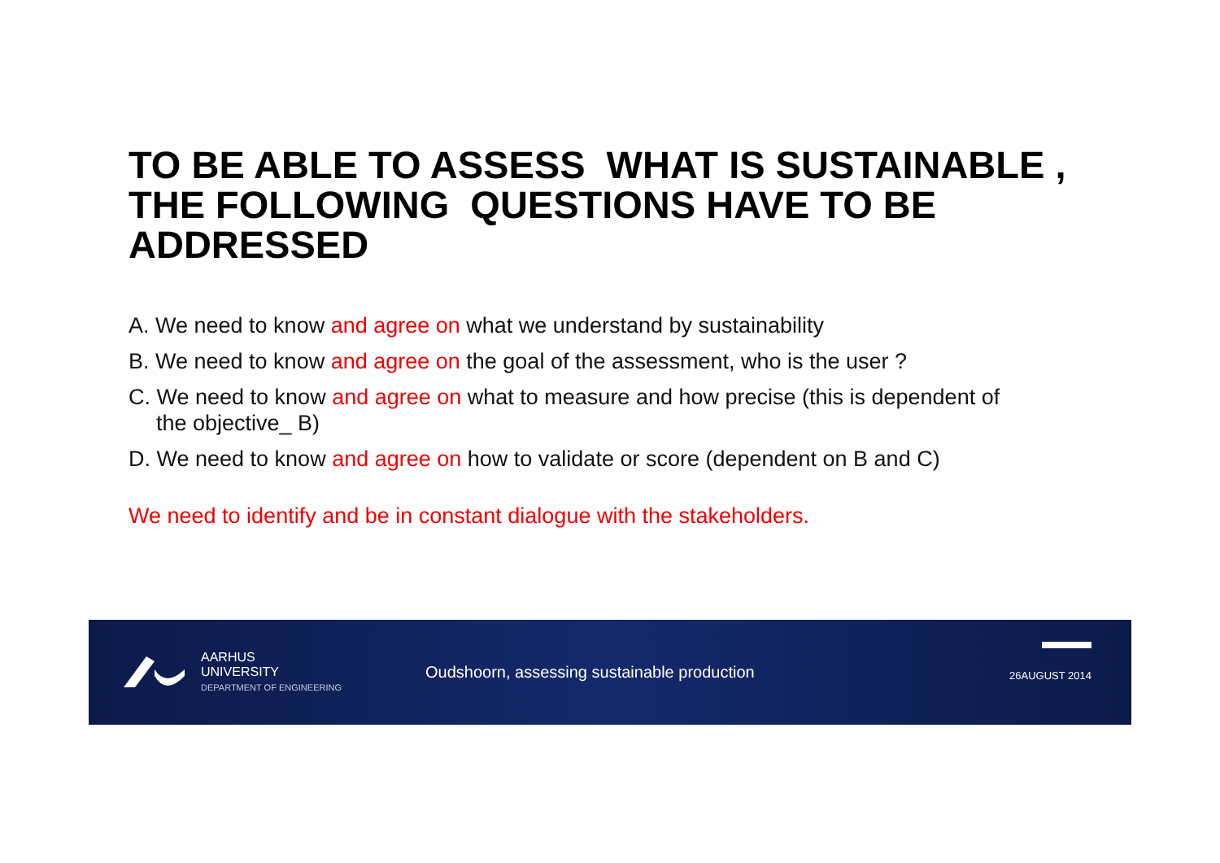TO BE ABLE TO ASSESS WHAT IS SUSTAINABLE , THE FOLLOWING QUESTIONS HAVE TO BE ADDRESSED
A. We need to know and agree on what we understand by sustainability
B. We need to know and agree on the goal of the assessment, who is the user ?
C. We need to know and agree on what to measure and how precise (this is dependent of
the objective_ B)
D. We need to know and agree on how to validate or score (dependent on B and C)
We need to identify and be in constant dialogue with the stakeholders.
AARHUS
UNIVERSITY
DEPARTMENT OF ENGINEERING
Oudshoorn, assessing sustainable production
26AUGUST 2014